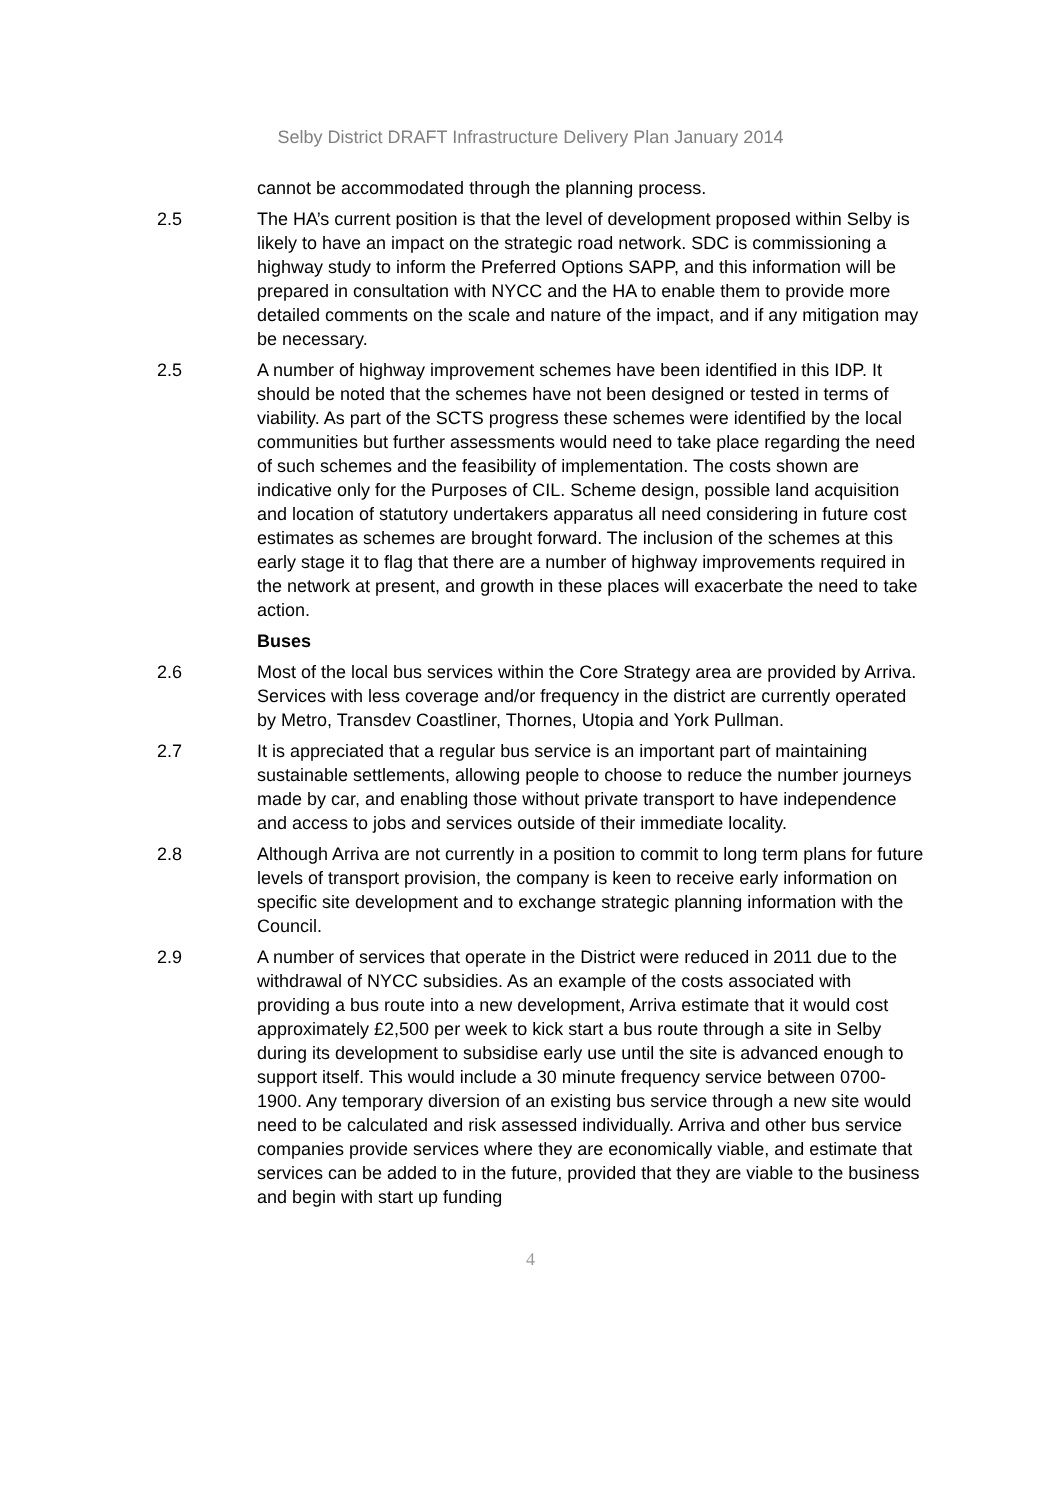Selby District DRAFT Infrastructure Delivery Plan January 2014
cannot be accommodated through the planning process.
2.5 The HA’s current position is that the level of development proposed within Selby is likely to have an impact on the strategic road network. SDC is commissioning a highway study to inform the Preferred Options SAPP, and this information will be prepared in consultation with NYCC and the HA to enable them to provide more detailed comments on the scale and nature of the impact, and if any mitigation may be necessary.
2.5 A number of highway improvement schemes have been identified in this IDP. It should be noted that the schemes have not been designed or tested in terms of viability. As part of the SCTS progress these schemes were identified by the local communities but further assessments would need to take place regarding the need of such schemes and the feasibility of implementation. The costs shown are indicative only for the Purposes of CIL. Scheme design, possible land acquisition and location of statutory undertakers apparatus all need considering in future cost estimates as schemes are brought forward. The inclusion of the schemes at this early stage it to flag that there are a number of highway improvements required in the network at present, and growth in these places will exacerbate the need to take action.
Buses
2.6 Most of the local bus services within the Core Strategy area are provided by Arriva. Services with less coverage and/or frequency in the district are currently operated by Metro, Transdev Coastliner, Thornes, Utopia and York Pullman.
2.7 It is appreciated that a regular bus service is an important part of maintaining sustainable settlements, allowing people to choose to reduce the number journeys made by car, and enabling those without private transport to have independence and access to jobs and services outside of their immediate locality.
2.8 Although Arriva are not currently in a position to commit to long term plans for future levels of transport provision, the company is keen to receive early information on specific site development and to exchange strategic planning information with the Council.
2.9 A number of services that operate in the District were reduced in 2011 due to the withdrawal of NYCC subsidies. As an example of the costs associated with providing a bus route into a new development, Arriva estimate that it would cost approximately £2,500 per week to kick start a bus route through a site in Selby during its development to subsidise early use until the site is advanced enough to support itself. This would include a 30 minute frequency service between 0700-1900. Any temporary diversion of an existing bus service through a new site would need to be calculated and risk assessed individually. Arriva and other bus service companies provide services where they are economically viable, and estimate that services can be added to in the future, provided that they are viable to the business and begin with start up funding
4